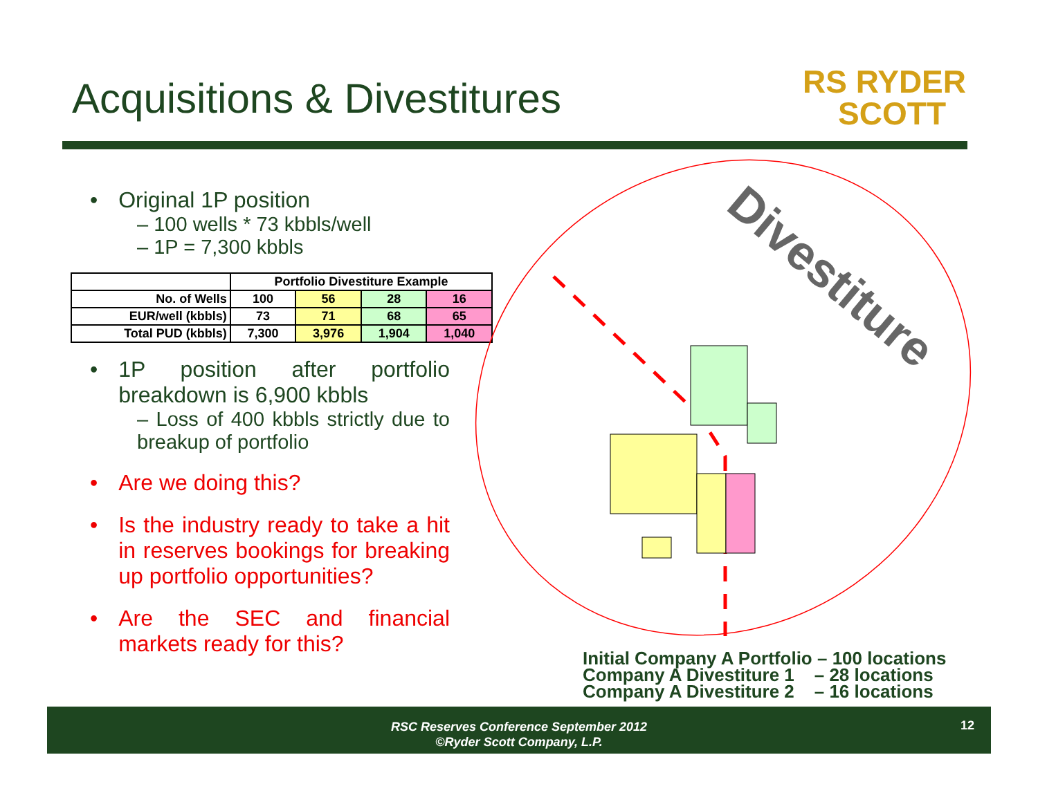Acquisitions & Divestitures
RS RYDER
SCOTT
• Original 1P position
– 100 wells * 73 kbbls/well
– 1P = 7,300 kbbls
| | Portfolio Divestiture Example | | | |
| No. of Wells | 100 | 56 | 28 | 16 |
| EUR/well (kbbls) | 73 | 71 | 68 | 65 |
| Total PUD (kbbls) | 7,300 | 3,976 | 1,904 | 1,040 |
• 1P position after portfolio breakdown is 6,900 kbbls
– Loss of 400 kbbls strictly due to breakup of portfolio
• Are we doing this?
• Is the industry ready to take a hit in reserves bookings for breaking up portfolio opportunities?
• Are the SEC and financial markets ready for this?
Divestiture
Initial Company A Portfolio – 100 locations
Company A Divestiture 1 – 28 locations
Company A Divestiture 2 – 16 locations
RSC Reserves Conference September 2012
©Ryder Scott Company, L.P.
12